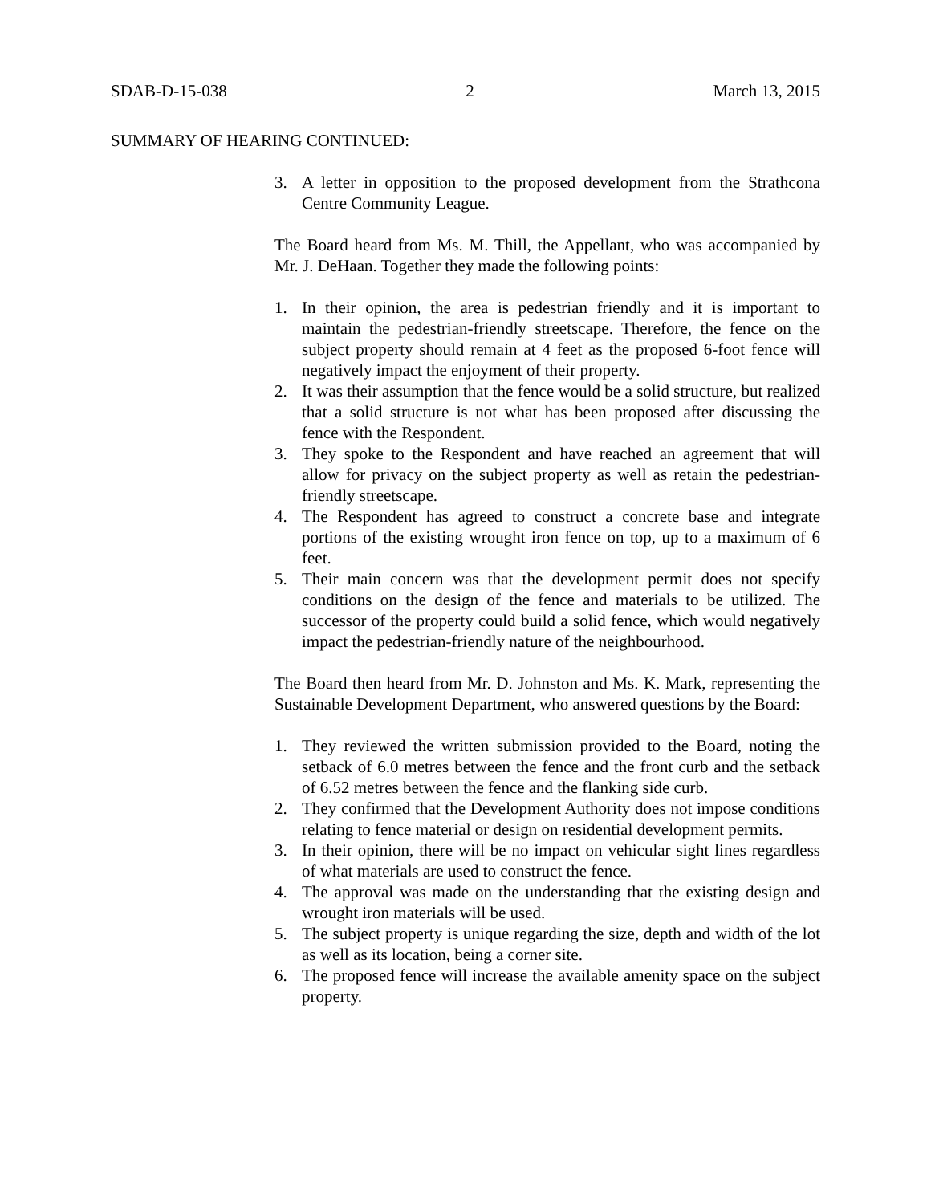SDAB-D-15-038 2 March 13, 2015
SUMMARY OF HEARING CONTINUED:
3. A letter in opposition to the proposed development from the Strathcona Centre Community League.
The Board heard from Ms. M. Thill, the Appellant, who was accompanied by Mr. J. DeHaan. Together they made the following points:
1. In their opinion, the area is pedestrian friendly and it is important to maintain the pedestrian-friendly streetscape. Therefore, the fence on the subject property should remain at 4 feet as the proposed 6-foot fence will negatively impact the enjoyment of their property.
2. It was their assumption that the fence would be a solid structure, but realized that a solid structure is not what has been proposed after discussing the fence with the Respondent.
3. They spoke to the Respondent and have reached an agreement that will allow for privacy on the subject property as well as retain the pedestrian-friendly streetscape.
4. The Respondent has agreed to construct a concrete base and integrate portions of the existing wrought iron fence on top, up to a maximum of 6 feet.
5. Their main concern was that the development permit does not specify conditions on the design of the fence and materials to be utilized. The successor of the property could build a solid fence, which would negatively impact the pedestrian-friendly nature of the neighbourhood.
The Board then heard from Mr. D. Johnston and Ms. K. Mark, representing the Sustainable Development Department, who answered questions by the Board:
1. They reviewed the written submission provided to the Board, noting the setback of 6.0 metres between the fence and the front curb and the setback of 6.52 metres between the fence and the flanking side curb.
2. They confirmed that the Development Authority does not impose conditions relating to fence material or design on residential development permits.
3. In their opinion, there will be no impact on vehicular sight lines regardless of what materials are used to construct the fence.
4. The approval was made on the understanding that the existing design and wrought iron materials will be used.
5. The subject property is unique regarding the size, depth and width of the lot as well as its location, being a corner site.
6. The proposed fence will increase the available amenity space on the subject property.